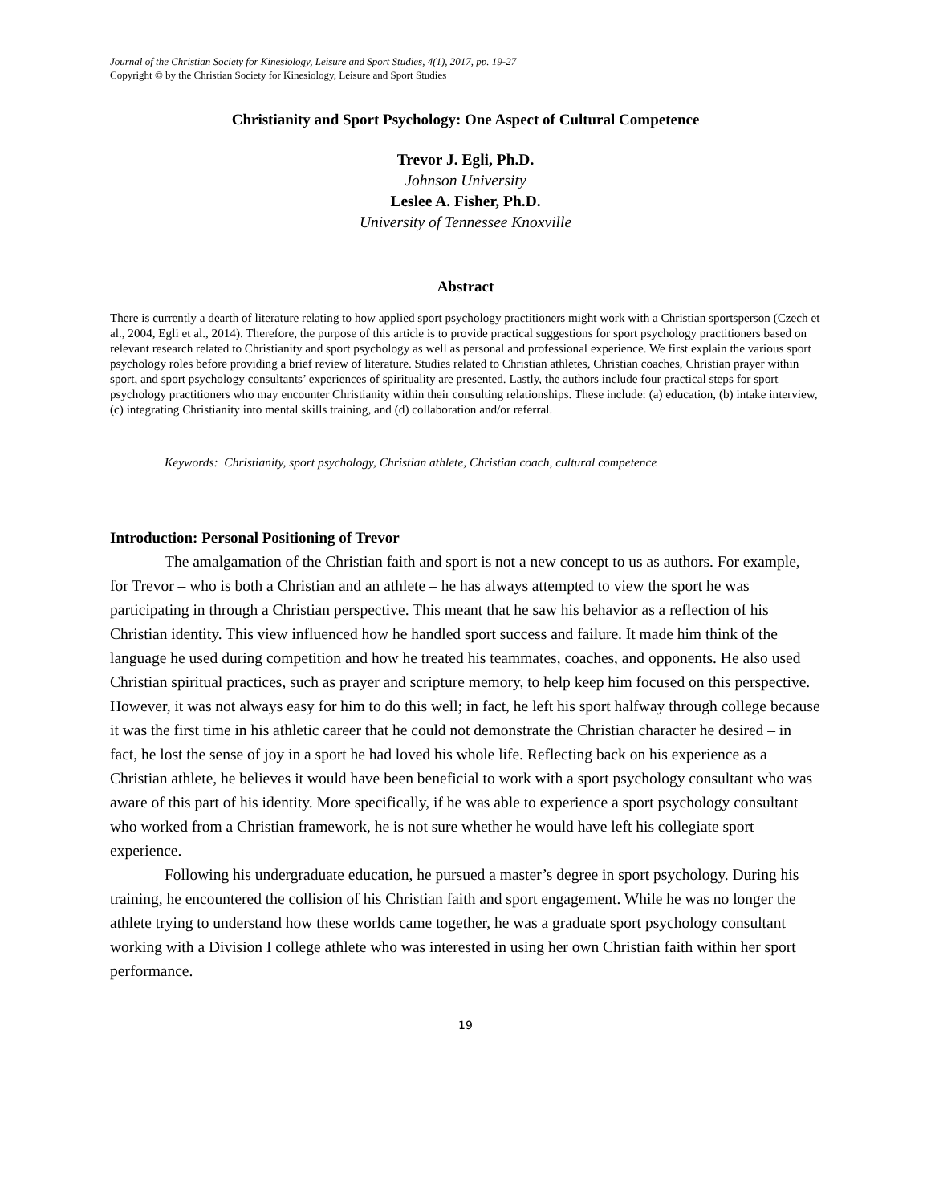Journal of the Christian Society for Kinesiology, Leisure and Sport Studies, 4(1), 2017, pp. 19-27
Copyright © by the Christian Society for Kinesiology, Leisure and Sport Studies
Christianity and Sport Psychology: One Aspect of Cultural Competence
Trevor J. Egli, Ph.D.
Johnson University
Leslee A. Fisher, Ph.D.
University of Tennessee Knoxville
Abstract
There is currently a dearth of literature relating to how applied sport psychology practitioners might work with a Christian sportsperson (Czech et al., 2004, Egli et al., 2014). Therefore, the purpose of this article is to provide practical suggestions for sport psychology practitioners based on relevant research related to Christianity and sport psychology as well as personal and professional experience. We first explain the various sport psychology roles before providing a brief review of literature. Studies related to Christian athletes, Christian coaches, Christian prayer within sport, and sport psychology consultants’ experiences of spirituality are presented. Lastly, the authors include four practical steps for sport psychology practitioners who may encounter Christianity within their consulting relationships. These include: (a) education, (b) intake interview, (c) integrating Christianity into mental skills training, and (d) collaboration and/or referral.
Keywords: Christianity, sport psychology, Christian athlete, Christian coach, cultural competence
Introduction: Personal Positioning of Trevor
The amalgamation of the Christian faith and sport is not a new concept to us as authors. For example, for Trevor – who is both a Christian and an athlete – he has always attempted to view the sport he was participating in through a Christian perspective. This meant that he saw his behavior as a reflection of his Christian identity. This view influenced how he handled sport success and failure. It made him think of the language he used during competition and how he treated his teammates, coaches, and opponents. He also used Christian spiritual practices, such as prayer and scripture memory, to help keep him focused on this perspective. However, it was not always easy for him to do this well; in fact, he left his sport halfway through college because it was the first time in his athletic career that he could not demonstrate the Christian character he desired – in fact, he lost the sense of joy in a sport he had loved his whole life. Reflecting back on his experience as a Christian athlete, he believes it would have been beneficial to work with a sport psychology consultant who was aware of this part of his identity. More specifically, if he was able to experience a sport psychology consultant who worked from a Christian framework, he is not sure whether he would have left his collegiate sport experience.
Following his undergraduate education, he pursued a master’s degree in sport psychology. During his training, he encountered the collision of his Christian faith and sport engagement. While he was no longer the athlete trying to understand how these worlds came together, he was a graduate sport psychology consultant working with a Division I college athlete who was interested in using her own Christian faith within her sport performance.
19